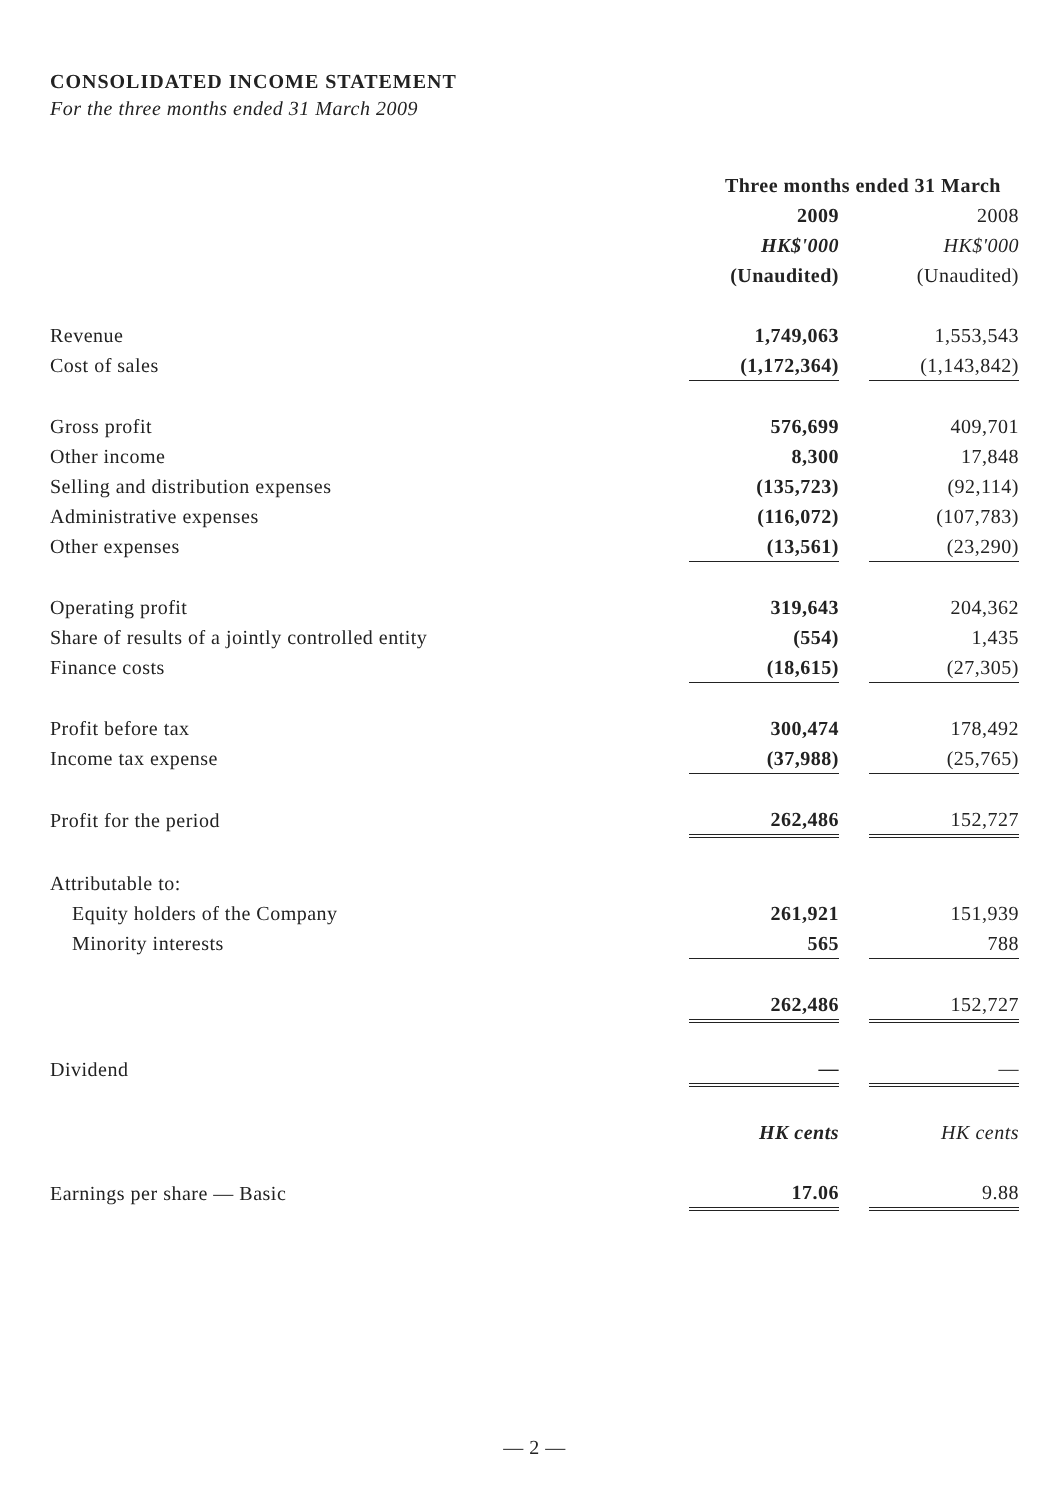CONSOLIDATED INCOME STATEMENT
For the three months ended 31 March 2009
| | Three months ended 31 March | | |
| | 2009 | | 2008 |
| | HK$'000 | | HK$'000 |
| | (Unaudited) | | (Unaudited) |
| Revenue | 1,749,063 | | 1,553,543 |
| Cost of sales | (1,172,364) | | (1,143,842) |
| Gross profit | 576,699 | | 409,701 |
| Other income | 8,300 | | 17,848 |
| Selling and distribution expenses | (135,723) | | (92,114) |
| Administrative expenses | (116,072) | | (107,783) |
| Other expenses | (13,561) | | (23,290) |
| Operating profit | 319,643 | | 204,362 |
| Share of results of a jointly controlled entity | (554) | | 1,435 |
| Finance costs | (18,615) | | (27,305) |
| Profit before tax | 300,474 | | 178,492 |
| Income tax expense | (37,988) | | (25,765) |
| Profit for the period | 262,486 | | 152,727 |
| Attributable to: | | | |
| Equity holders of the Company | 261,921 | | 151,939 |
| Minority interests | 565 | | 788 |
| | 262,486 | | 152,727 |
| Dividend | — | | — |
| | HK cents | | HK cents |
| Earnings per share — Basic | 17.06 | | 9.88 |
— 2 —